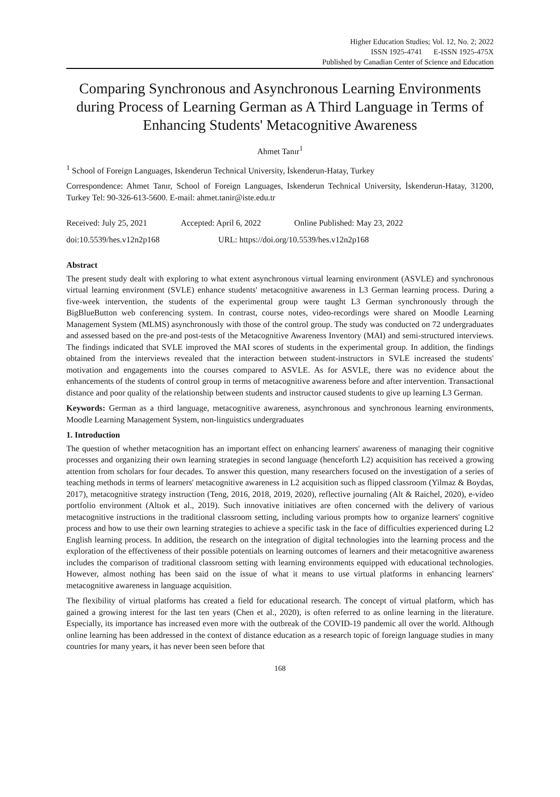Higher Education Studies; Vol. 12, No. 2; 2022
ISSN 1925-4741 E-ISSN 1925-475X
Published by Canadian Center of Science and Education
Comparing Synchronous and Asynchronous Learning Environments during Process of Learning German as A Third Language in Terms of Enhancing Students' Metacognitive Awareness
Ahmet Tanır<sup>1</sup>
<sup>1</sup> School of Foreign Languages, Iskenderun Technical University, İskenderun-Hatay, Turkey
Correspondence: Ahmet Tanır, School of Foreign Languages, Iskenderun Technical University, İskenderun-Hatay, 31200, Turkey Tel: 90-326-613-5600. E-mail: ahmet.tanir@iste.edu.tr
Received: July 25, 2021 Accepted: April 6, 2022 Online Published: May 23, 2022
doi:10.5539/hes.v12n2p168 URL: https://doi.org/10.5539/hes.v12n2p168
Abstract
The present study dealt with exploring to what extent asynchronous virtual learning environment (ASVLE) and synchronous virtual learning environment (SVLE) enhance students' metacognitive awareness in L3 German learning process. During a five-week intervention, the students of the experimental group were taught L3 German synchronously through the BigBlueButton web conferencing system. In contrast, course notes, video-recordings were shared on Moodle Learning Management System (MLMS) asynchronously with those of the control group. The study was conducted on 72 undergraduates and assessed based on the pre-and post-tests of the Metacognitive Awareness Inventory (MAI) and semi-structured interviews. The findings indicated that SVLE improved the MAI scores of students in the experimental group. In addition, the findings obtained from the interviews revealed that the interaction between student-instructors in SVLE increased the students' motivation and engagements into the courses compared to ASVLE. As for ASVLE, there was no evidence about the enhancements of the students of control group in terms of metacognitive awareness before and after intervention. Transactional distance and poor quality of the relationship between students and instructor caused students to give up learning L3 German.
Keywords: German as a third language, metacognitive awareness, asynchronous and synchronous learning environments, Moodle Learning Management System, non-linguistics undergraduates
1. Introduction
The question of whether metacognition has an important effect on enhancing learners' awareness of managing their cognitive processes and organizing their own learning strategies in second language (henceforth L2) acquisition has received a growing attention from scholars for four decades. To answer this question, many researchers focused on the investigation of a series of teaching methods in terms of learners' metacognitive awareness in L2 acquisition such as flipped classroom (Yilmaz & Boydas, 2017), metacognitive strategy instruction (Teng, 2016, 2018, 2019, 2020), reflective journaling (Alt & Raichel, 2020), e-video portfolio environment (Altıok et al., 2019). Such innovative initiatives are often concerned with the delivery of various metacognitive instructions in the traditional classroom setting, including various prompts how to organize learners' cognitive process and how to use their own learning strategies to achieve a specific task in the face of difficulties experienced during L2 English learning process. In addition, the research on the integration of digital technologies into the learning process and the exploration of the effectiveness of their possible potentials on learning outcomes of learners and their metacognitive awareness includes the comparison of traditional classroom setting with learning environments equipped with educational technologies. However, almost nothing has been said on the issue of what it means to use virtual platforms in enhancing learners' metacognitive awareness in language acquisition.
The flexibility of virtual platforms has created a field for educational research. The concept of virtual platform, which has gained a growing interest for the last ten years (Chen et al., 2020), is often referred to as online learning in the literature. Especially, its importance has increased even more with the outbreak of the COVID-19 pandemic all over the world. Although online learning has been addressed in the context of distance education as a research topic of foreign language studies in many countries for many years, it has never been seen before that
168